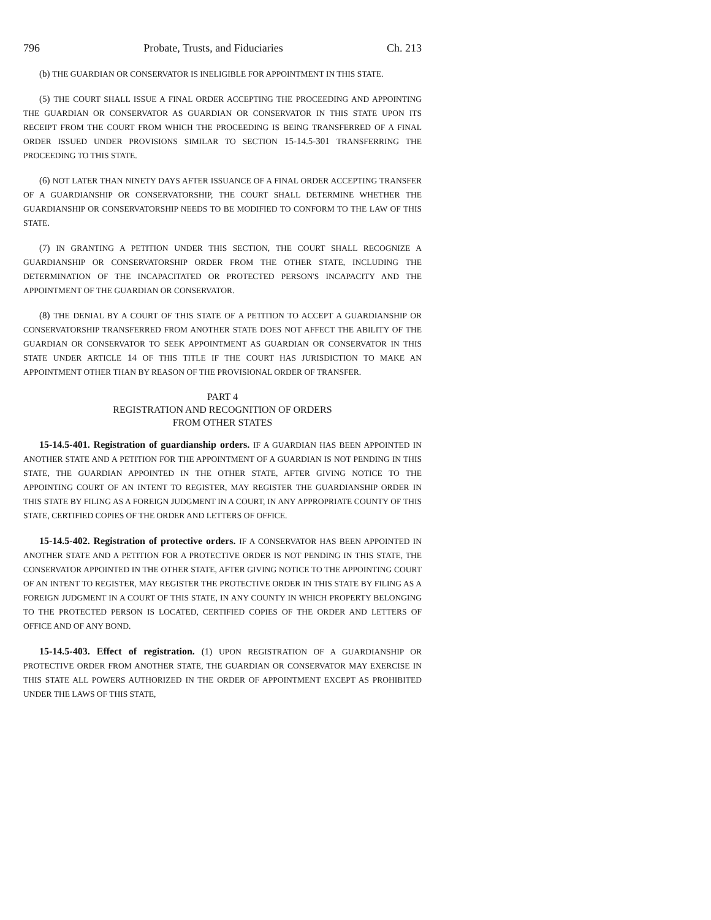796 Probate, Trusts, and Fiduciaries Ch. 213
(b) THE GUARDIAN OR CONSERVATOR IS INELIGIBLE FOR APPOINTMENT IN THIS STATE.
(5) THE COURT SHALL ISSUE A FINAL ORDER ACCEPTING THE PROCEEDING AND APPOINTING THE GUARDIAN OR CONSERVATOR AS GUARDIAN OR CONSERVATOR IN THIS STATE UPON ITS RECEIPT FROM THE COURT FROM WHICH THE PROCEEDING IS BEING TRANSFERRED OF A FINAL ORDER ISSUED UNDER PROVISIONS SIMILAR TO SECTION 15-14.5-301 TRANSFERRING THE PROCEEDING TO THIS STATE.
(6) NOT LATER THAN NINETY DAYS AFTER ISSUANCE OF A FINAL ORDER ACCEPTING TRANSFER OF A GUARDIANSHIP OR CONSERVATORSHIP, THE COURT SHALL DETERMINE WHETHER THE GUARDIANSHIP OR CONSERVATORSHIP NEEDS TO BE MODIFIED TO CONFORM TO THE LAW OF THIS STATE.
(7) IN GRANTING A PETITION UNDER THIS SECTION, THE COURT SHALL RECOGNIZE A GUARDIANSHIP OR CONSERVATORSHIP ORDER FROM THE OTHER STATE, INCLUDING THE DETERMINATION OF THE INCAPACITATED OR PROTECTED PERSON'S INCAPACITY AND THE APPOINTMENT OF THE GUARDIAN OR CONSERVATOR.
(8) THE DENIAL BY A COURT OF THIS STATE OF A PETITION TO ACCEPT A GUARDIANSHIP OR CONSERVATORSHIP TRANSFERRED FROM ANOTHER STATE DOES NOT AFFECT THE ABILITY OF THE GUARDIAN OR CONSERVATOR TO SEEK APPOINTMENT AS GUARDIAN OR CONSERVATOR IN THIS STATE UNDER ARTICLE 14 OF THIS TITLE IF THE COURT HAS JURISDICTION TO MAKE AN APPOINTMENT OTHER THAN BY REASON OF THE PROVISIONAL ORDER OF TRANSFER.
PART 4
REGISTRATION AND RECOGNITION OF ORDERS
FROM OTHER STATES
15-14.5-401. Registration of guardianship orders. IF A GUARDIAN HAS BEEN APPOINTED IN ANOTHER STATE AND A PETITION FOR THE APPOINTMENT OF A GUARDIAN IS NOT PENDING IN THIS STATE, THE GUARDIAN APPOINTED IN THE OTHER STATE, AFTER GIVING NOTICE TO THE APPOINTING COURT OF AN INTENT TO REGISTER, MAY REGISTER THE GUARDIANSHIP ORDER IN THIS STATE BY FILING AS A FOREIGN JUDGMENT IN A COURT, IN ANY APPROPRIATE COUNTY OF THIS STATE, CERTIFIED COPIES OF THE ORDER AND LETTERS OF OFFICE.
15-14.5-402. Registration of protective orders. IF A CONSERVATOR HAS BEEN APPOINTED IN ANOTHER STATE AND A PETITION FOR A PROTECTIVE ORDER IS NOT PENDING IN THIS STATE, THE CONSERVATOR APPOINTED IN THE OTHER STATE, AFTER GIVING NOTICE TO THE APPOINTING COURT OF AN INTENT TO REGISTER, MAY REGISTER THE PROTECTIVE ORDER IN THIS STATE BY FILING AS A FOREIGN JUDGMENT IN A COURT OF THIS STATE, IN ANY COUNTY IN WHICH PROPERTY BELONGING TO THE PROTECTED PERSON IS LOCATED, CERTIFIED COPIES OF THE ORDER AND LETTERS OF OFFICE AND OF ANY BOND.
15-14.5-403. Effect of registration. (1) UPON REGISTRATION OF A GUARDIANSHIP OR PROTECTIVE ORDER FROM ANOTHER STATE, THE GUARDIAN OR CONSERVATOR MAY EXERCISE IN THIS STATE ALL POWERS AUTHORIZED IN THE ORDER OF APPOINTMENT EXCEPT AS PROHIBITED UNDER THE LAWS OF THIS STATE,